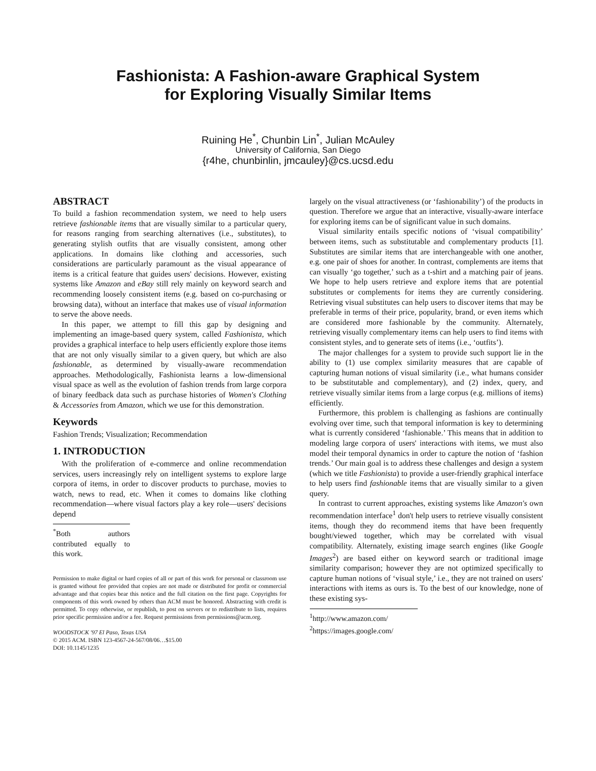Fashionista: A Fashion-aware Graphical System
for Exploring Visually Similar Items
Ruining He<sup>*</sup>, Chunbin Lin<sup>*</sup>, Julian McAuley
University of California, San Diego
{r4he, chunbinlin, jmcauley}@cs.ucsd.edu
ABSTRACT
To build a fashion recommendation system, we need to help users retrieve fashionable items that are visually similar to a particular query, for reasons ranging from searching alternatives (i.e., substitutes), to generating stylish outfits that are visually consistent, among other applications. In domains like clothing and accessories, such considerations are particularly paramount as the visual appearance of items is a critical feature that guides users' decisions. However, existing systems like Amazon and eBay still rely mainly on keyword search and recommending loosely consistent items (e.g. based on co-purchasing or browsing data), without an interface that makes use of visual information to serve the above needs.
In this paper, we attempt to fill this gap by designing and implementing an image-based query system, called Fashionista, which provides a graphical interface to help users efficiently explore those items that are not only visually similar to a given query, but which are also fashionable, as determined by visually-aware recommendation approaches. Methodologically, Fashionista learns a low-dimensional visual space as well as the evolution of fashion trends from large corpora of binary feedback data such as purchase histories of Women's Clothing & Accessories from Amazon, which we use for this demonstration.
Keywords
Fashion Trends; Visualization; Recommendation
1. INTRODUCTION
With the proliferation of e-commerce and online recommendation services, users increasingly rely on intelligent systems to explore large corpora of items, in order to discover products to purchase, movies to watch, news to read, etc. When it comes to domains like clothing recommendation—where visual factors play a key role—users' decisions depend
<sup>*</sup> Both authors contributed equally to this work.
Permission to make digital or hard copies of all or part of this work for personal or classroom use is granted without fee provided that copies are not made or distributed for profit or commercial advantage and that copies bear this notice and the full citation on the first page. Copyrights for components of this work owned by others than ACM must be honored. Abstracting with credit is permitted. To copy otherwise, or republish, to post on servers or to redistribute to lists, requires prior specific permission and/or a fee. Request permissions from permissions@acm.org.
WOODSTOCK '97 El Paso, Texas USA
© 2015 ACM. ISBN 123-4567-24-567/08/06…$15.00
DOI: 10.1145/1235
largely on the visual attractiveness (or ‘fashionability’) of the products in question. Therefore we argue that an interactive, visually-aware interface for exploring items can be of significant value in such domains.
Visual similarity entails specific notions of ‘visual compatibility’ between items, such as substitutable and complementary products [1]. Substitutes are similar items that are interchangeable with one another, e.g. one pair of shoes for another. In contrast, complements are items that can visually ‘go together,’ such as a t-shirt and a matching pair of jeans. We hope to help users retrieve and explore items that are potential substitutes or complements for items they are currently considering. Retrieving visual substitutes can help users to discover items that may be preferable in terms of their price, popularity, brand, or even items which are considered more fashionable by the community. Alternately, retrieving visually complementary items can help users to find items with consistent styles, and to generate sets of items (i.e., ‘outfits’).
The major challenges for a system to provide such support lie in the ability to (1) use complex similarity measures that are capable of capturing human notions of visual similarity (i.e., what humans consider to be substitutable and complementary), and (2) index, query, and retrieve visually similar items from a large corpus (e.g. millions of items) efficiently.
Furthermore, this problem is challenging as fashions are continually evolving over time, such that temporal information is key to determining what is currently considered ‘fashionable.’ This means that in addition to modeling large corpora of users' interactions with items, we must also model their temporal dynamics in order to capture the notion of ‘fashion trends.’ Our main goal is to address these challenges and design a system (which we title Fashionista) to provide a user-friendly graphical interface to help users find fashionable items that are visually similar to a given query.
In contrast to current approaches, existing systems like Amazon's own recommendation interface<sup>1</sup> don't help users to retrieve visually consistent items, though they do recommend items that have been frequently bought/viewed together, which may be correlated with visual compatibility. Alternately, existing image search engines (like Google Images<sup>2</sup>) are based either on keyword search or traditional image similarity comparison; however they are not optimized specifically to capture human notions of ‘visual style,’ i.e., they are not trained on users' interactions with items as ours is. To the best of our knowledge, none of these existing sys-
<sup>1</sup> http://www.amazon.com/
<sup>2</sup> https://images.google.com/